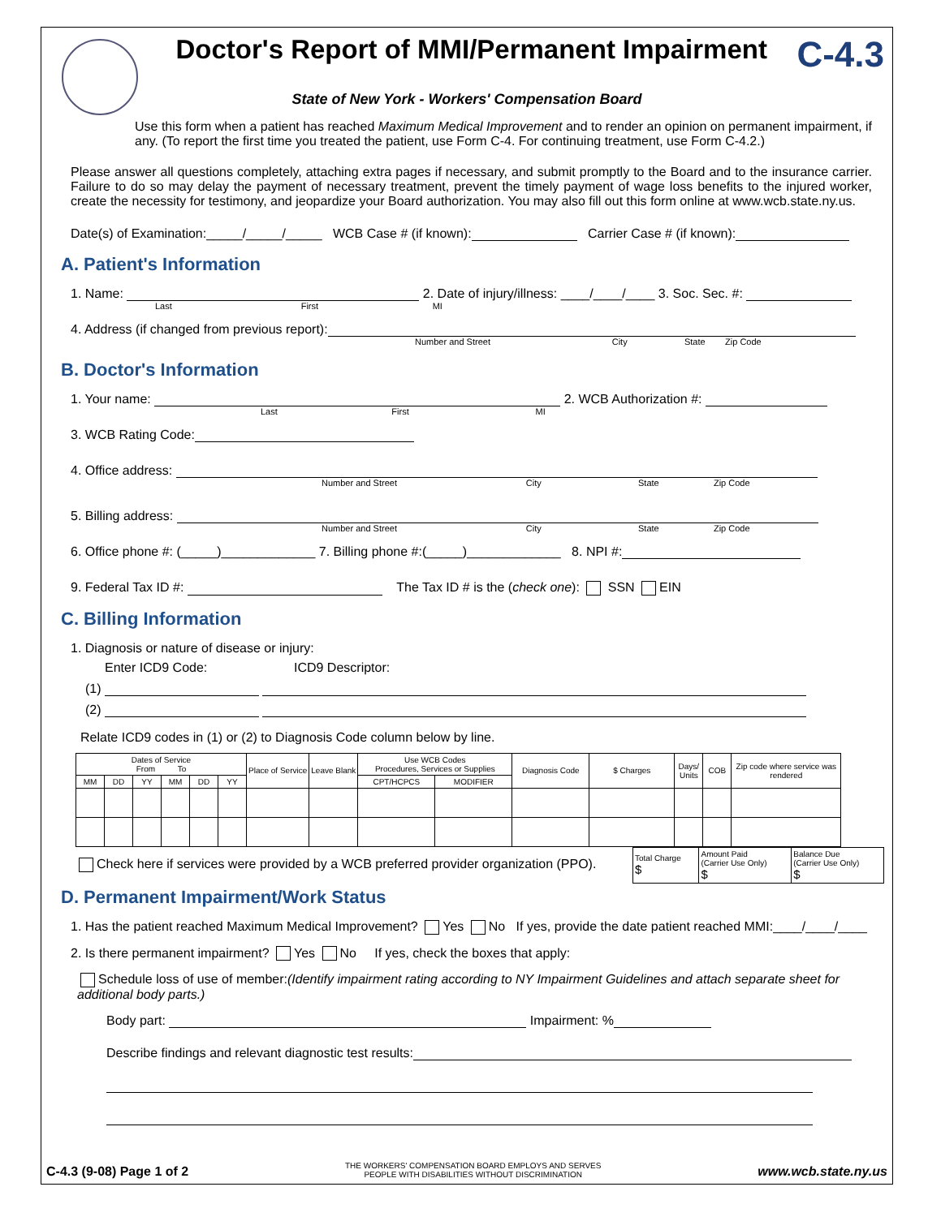Doctor's Report of MMI/Permanent Impairment
C-4.3
State of New York - Workers' Compensation Board
Use this form when a patient has reached Maximum Medical Improvement and to render an opinion on permanent impairment, if any. (To report the first time you treated the patient, use Form C-4. For continuing treatment, use Form C-4.2.)
Please answer all questions completely, attaching extra pages if necessary, and submit promptly to the Board and to the insurance carrier. Failure to do so may delay the payment of necessary treatment, prevent the timely payment of wage loss benefits to the injured worker, create the necessity for testimony, and jeopardize your Board authorization. You may also fill out this form online at www.wcb.state.ny.us.
Date(s) of Examination:_____/_____/_____ WCB Case # (if known): Carrier Case # (if known):
A. Patient's Information
1. Name: 2. Date of injury/illness: ____/____/____ 3. Soc. Sec. #:
Last First MI
4. Address (if changed from previous report):
Number and Street City State Zip Code
B. Doctor's Information
1. Your name: 2. WCB Authorization #:
Last First MI
3. WCB Rating Code:
4. Office address:
Number and Street City State Zip Code
5. Billing address:
Number and Street City State Zip Code
6. Office phone #: (_____)_____________ 7. Billing phone #:(_____)_____________ 8. NPI #:
9. Federal Tax ID #: The Tax ID # is the (check one): SSN EIN
C. Billing Information
1. Diagnosis or nature of disease or injury:
Enter ICD9 Code: ICD9 Descriptor:
(1)
(2)
Relate ICD9 codes in (1) or (2) to Diagnosis Code column below by line.
| Dates of Service From To | | | | | | Place of Service | Leave Blank | Use WCB Codes Procedures, Services or Supplies | | Diagnosis Code | $ Charges | Days/ Units | COB | Zip code where service was rendered |
| --- | --- | --- | --- | --- | --- | --- | --- | --- | --- | --- | --- | --- | --- | --- |
| MM | DD | YY | MM | DD | YY | | | CPT/HCPCS | MODIFIER | | | | | |
Check here if services were provided by a WCB preferred provider organization (PPO).
| Total Charge $ | Amount Paid (Carrier Use Only) $ | Balance Due (Carrier Use Only) $ |
D. Permanent Impairment/Work Status
1. Has the patient reached Maximum Medical Improvement? Yes No If yes, provide the date patient reached MMI:____/____/____
2. Is there permanent impairment? Yes No If yes, check the boxes that apply:
Schedule loss of use of member:(Identify impairment rating according to NY Impairment Guidelines and attach separate sheet for additional body parts.)
Body part: Impairment: %
Describe findings and relevant diagnostic test results:
C-4.3 (9-08) Page 1 of 2 THE WORKERS' COMPENSATION BOARD EMPLOYS AND SERVES
PEOPLE WITH DISABILITIES WITHOUT DISCRIMINATION www.wcb.state.ny.us